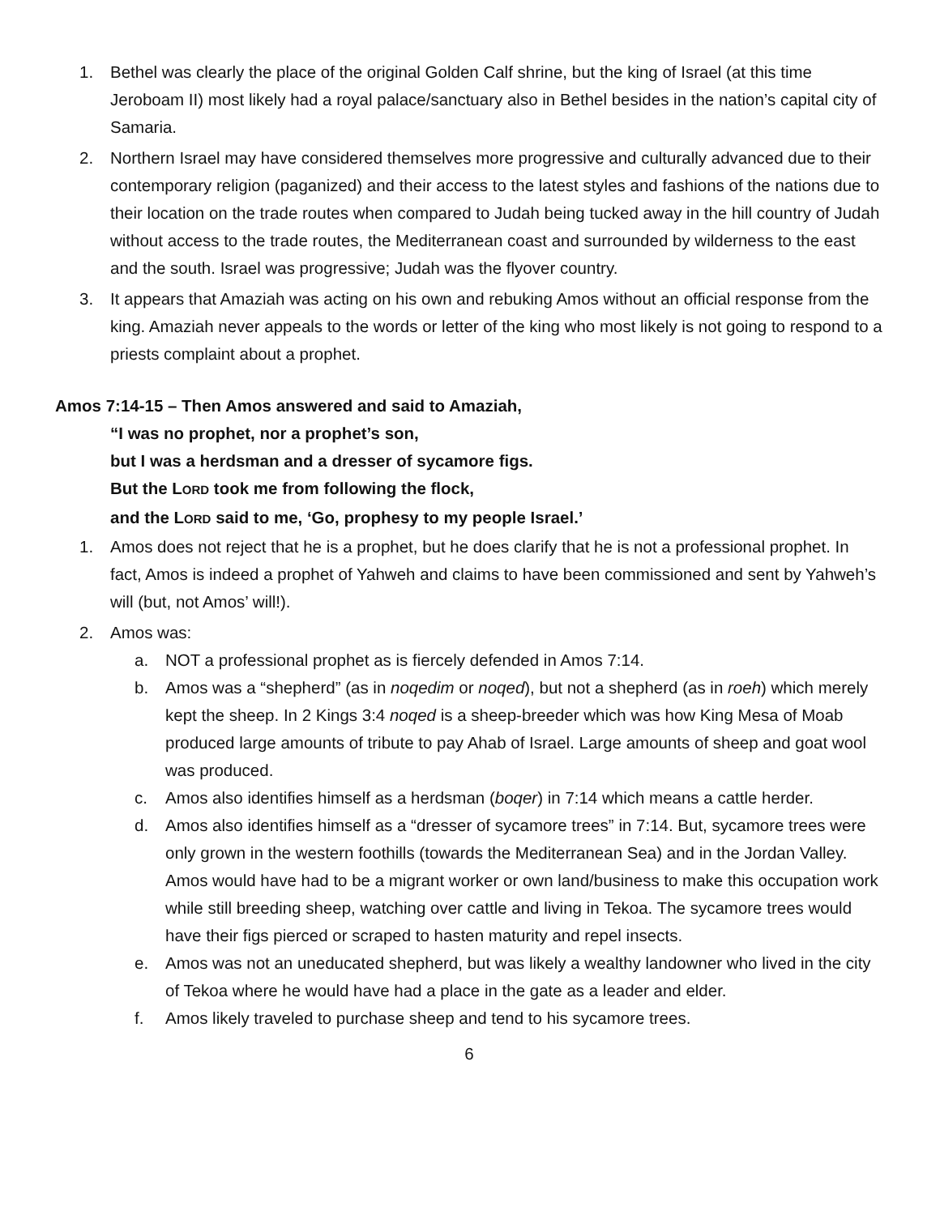1. Bethel was clearly the place of the original Golden Calf shrine, but the king of Israel (at this time Jeroboam II) most likely had a royal palace/sanctuary also in Bethel besides in the nation’s capital city of Samaria.
2. Northern Israel may have considered themselves more progressive and culturally advanced due to their contemporary religion (paganized) and their access to the latest styles and fashions of the nations due to their location on the trade routes when compared to Judah being tucked away in the hill country of Judah without access to the trade routes, the Mediterranean coast and surrounded by wilderness to the east and the south. Israel was progressive; Judah was the flyover country.
3. It appears that Amaziah was acting on his own and rebuking Amos without an official response from the king. Amaziah never appeals to the words or letter of the king who most likely is not going to respond to a priests complaint about a prophet.
Amos 7:14-15 – Then Amos answered and said to Amaziah,
“I was no prophet, nor a prophet’s son,
but I was a herdsman and a dresser of sycamore figs.
But the LORD took me from following the flock,
and the LORD said to me, ‘Go, prophesy to my people Israel.’
1. Amos does not reject that he is a prophet, but he does clarify that he is not a professional prophet. In fact, Amos is indeed a prophet of Yahweh and claims to have been commissioned and sent by Yahweh’s will (but, not Amos’ will!).
2. Amos was:
a. NOT a professional prophet as is fiercely defended in Amos 7:14.
b. Amos was a “shepherd” (as in noqedim or noqed), but not a shepherd (as in roeh) which merely kept the sheep. In 2 Kings 3:4 noqed is a sheep-breeder which was how King Mesa of Moab produced large amounts of tribute to pay Ahab of Israel. Large amounts of sheep and goat wool was produced.
c. Amos also identifies himself as a herdsman (boqer) in 7:14 which means a cattle herder.
d. Amos also identifies himself as a “dresser of sycamore trees” in 7:14. But, sycamore trees were only grown in the western foothills (towards the Mediterranean Sea) and in the Jordan Valley. Amos would have had to be a migrant worker or own land/business to make this occupation work while still breeding sheep, watching over cattle and living in Tekoa. The sycamore trees would have their figs pierced or scraped to hasten maturity and repel insects.
e. Amos was not an uneducated shepherd, but was likely a wealthy landowner who lived in the city of Tekoa where he would have had a place in the gate as a leader and elder.
f. Amos likely traveled to purchase sheep and tend to his sycamore trees.
6